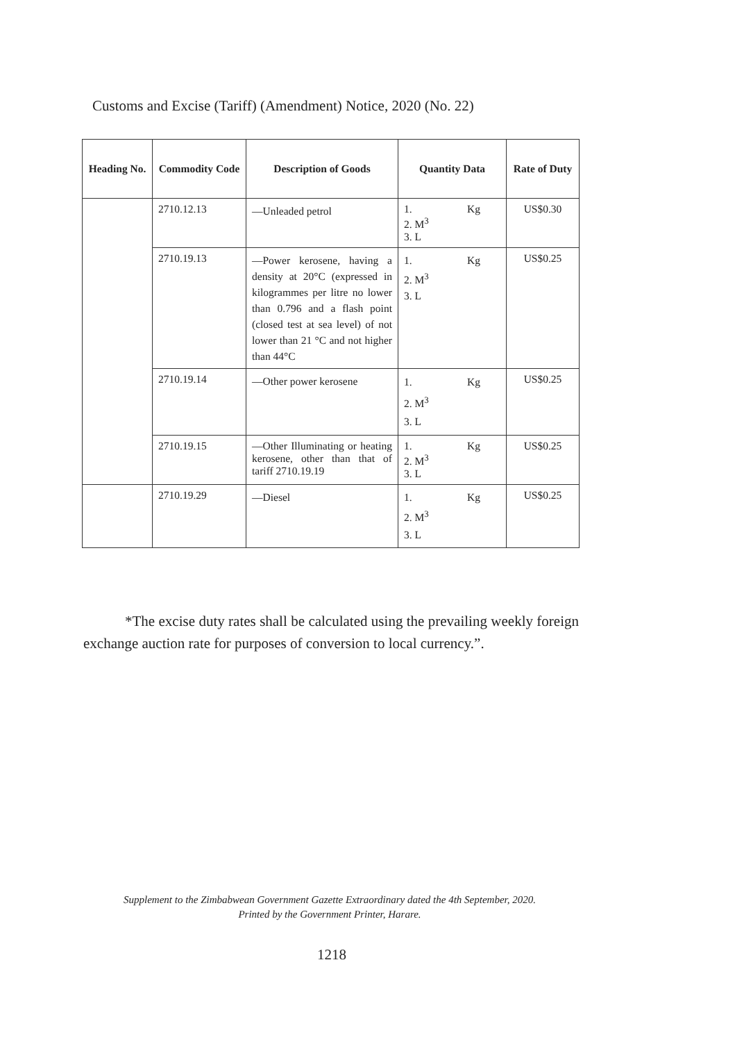Customs and Excise (Tariff) (Amendment) Notice, 2020 (No. 22)
| Heading No. | Commodity Code | Description of Goods | Quantity Data | Rate of Duty |
| --- | --- | --- | --- | --- |
| | 2710.12.13 | —Unleaded petrol | 1. Kg 2. M<sup>3</sup> 3. L | US$0.30 |
| | 2710.19.13 | —Power kerosene, having a density at 20°C (expressed in kilogrammes per litre no lower than 0.796 and a flash point (closed test at sea level) of not lower than 21 °C and not higher than 44°C | 1. Kg 2. M<sup>3</sup> 3. L | US$0.25 |
| | 2710.19.14 | —Other power kerosene | 1. Kg 2. M<sup>3</sup> 3. L | US$0.25 |
| | 2710.19.15 | —Other Illuminating or heating kerosene, other than that of tariff 2710.19.19 | 1. Kg 2. M<sup>3</sup> 3. L | US$0.25 |
| | 2710.19.29 | —Diesel | 1. Kg 2. M<sup>3</sup> 3. L | US$0.25 |
*The excise duty rates shall be calculated using the prevailing weekly foreign exchange auction rate for purposes of conversion to local currency.”.
Supplement to the Zimbabwean Government Gazette Extraordinary dated the 4th September, 2020.
Printed by the Government Printer, Harare.
1218